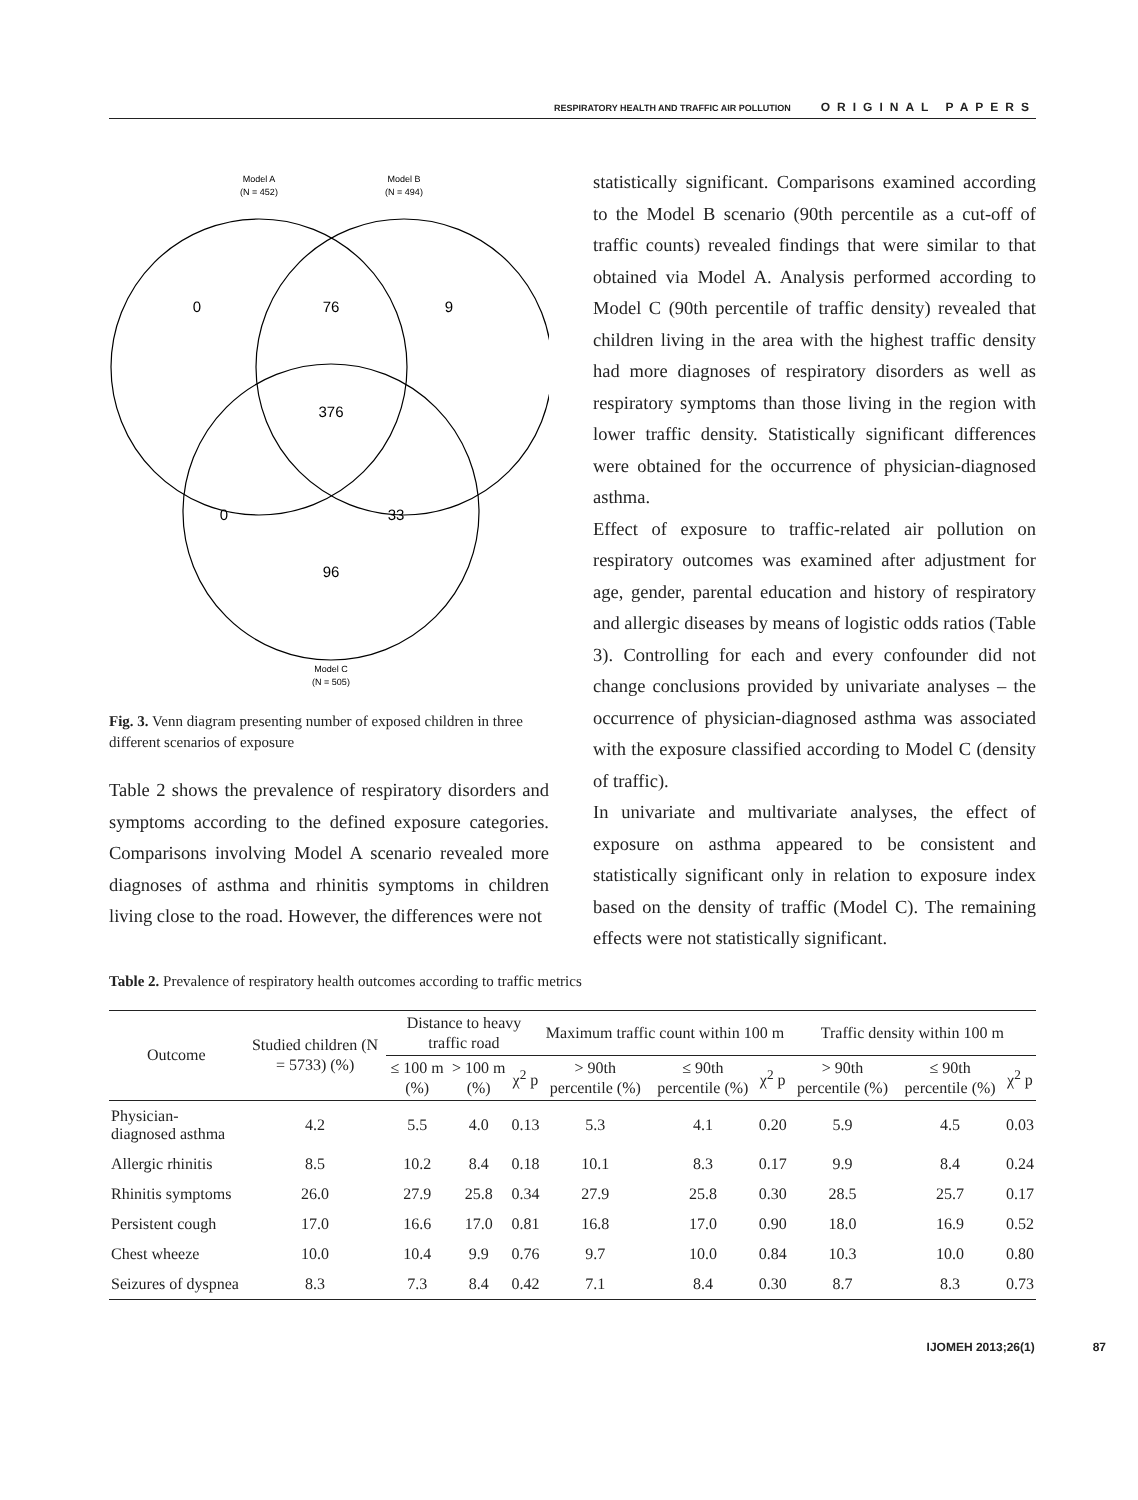RESPIRATORY HEALTH AND TRAFFIC AIR POLLUTION ORIGINAL PAPERS
Model A
(N = 452)
Model B
(N = 494)
0
76
9
376
0
33
96
Model C
(N = 505)
Fig. 3. Venn diagram presenting number of exposed children in three different scenarios of exposure
Table 2 shows the prevalence of respiratory disorders and symptoms according to the defined exposure categories. Comparisons involving Model A scenario revealed more diagnoses of asthma and rhinitis symptoms in children living close to the road. However, the differences were not
statistically significant. Comparisons examined according to the Model B scenario (90th percentile as a cut-off of traffic counts) revealed findings that were similar to that obtained via Model A. Analysis performed according to Model C (90th percentile of traffic density) revealed that children living in the area with the highest traffic density had more diagnoses of respiratory disorders as well as respiratory symptoms than those living in the region with lower traffic density. Statistically significant differences were obtained for the occurrence of physician-diagnosed asthma.
Effect of exposure to traffic-related air pollution on respiratory outcomes was examined after adjustment for age, gender, parental education and history of respiratory and allergic diseases by means of logistic odds ratios (Table 3). Controlling for each and every confounder did not change conclusions provided by univariate analyses – the occurrence of physician-diagnosed asthma was associated with the exposure classified according to Model C (density of traffic).
In univariate and multivariate analyses, the effect of exposure on asthma appeared to be consistent and statistically significant only in relation to exposure index based on the density of traffic (Model C). The remaining effects were not statistically significant.
Table 2. Prevalence of respiratory health outcomes according to traffic metrics
| Outcome | Studied children (N = 5733) (%) | Distance to heavy traffic road | | | Maximum traffic count within 100 m | | | Traffic density within 100 m | | |
| --- | --- | --- | --- | --- | --- | --- | --- | --- | --- | --- |
| | | ≤ 100 m (%) | > 100 m (%) | χ<sup>2</sup> p | > 90th percentile (%) | ≤ 90th percentile (%) | χ<sup>2</sup> p | > 90th percentile (%) | ≤ 90th percentile (%) | χ<sup>2</sup> p |
| Physician-diagnosed asthma | 4.2 | 5.5 | 4.0 | 0.13 | 5.3 | 4.1 | 0.20 | 5.9 | 4.5 | 0.03 |
| Allergic rhinitis | 8.5 | 10.2 | 8.4 | 0.18 | 10.1 | 8.3 | 0.17 | 9.9 | 8.4 | 0.24 |
| Rhinitis symptoms | 26.0 | 27.9 | 25.8 | 0.34 | 27.9 | 25.8 | 0.30 | 28.5 | 25.7 | 0.17 |
| Persistent cough | 17.0 | 16.6 | 17.0 | 0.81 | 16.8 | 17.0 | 0.90 | 18.0 | 16.9 | 0.52 |
| Chest wheeze | 10.0 | 10.4 | 9.9 | 0.76 | 9.7 | 10.0 | 0.84 | 10.3 | 10.0 | 0.80 |
| Seizures of dyspnea | 8.3 | 7.3 | 8.4 | 0.42 | 7.1 | 8.4 | 0.30 | 8.7 | 8.3 | 0.73 |
IJOMEH 2013;26(1) 87